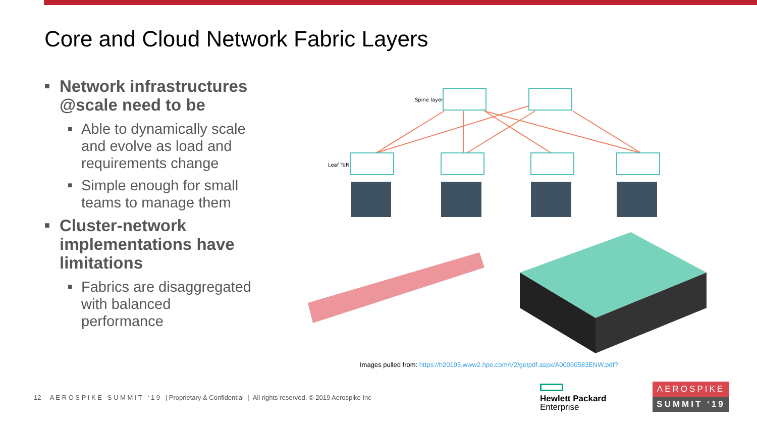Core and Cloud Network Fabric Layers
■ Network infrastructures @scale need to be
■ Able to dynamically scale and evolve as load and requirements change
■ Simple enough for small teams to manage them
■ Cluster-network implementations have limitations
■ Fabrics are disaggregated with balanced performance
Spine layer
Leaf ToR
Images pulled from: https://h20195.www2.hpe.com/V2/getpdf.aspx/A00060583ENW.pdf?
12 A E R O S P I K E S U M M I T ‘ 1 9 | Proprietary & Confidential | All rights reserved. © 2019 Aerospike Inc
Hewlett Packard
Enterprise
ΛEROSPIKE
SUMMIT ‘19